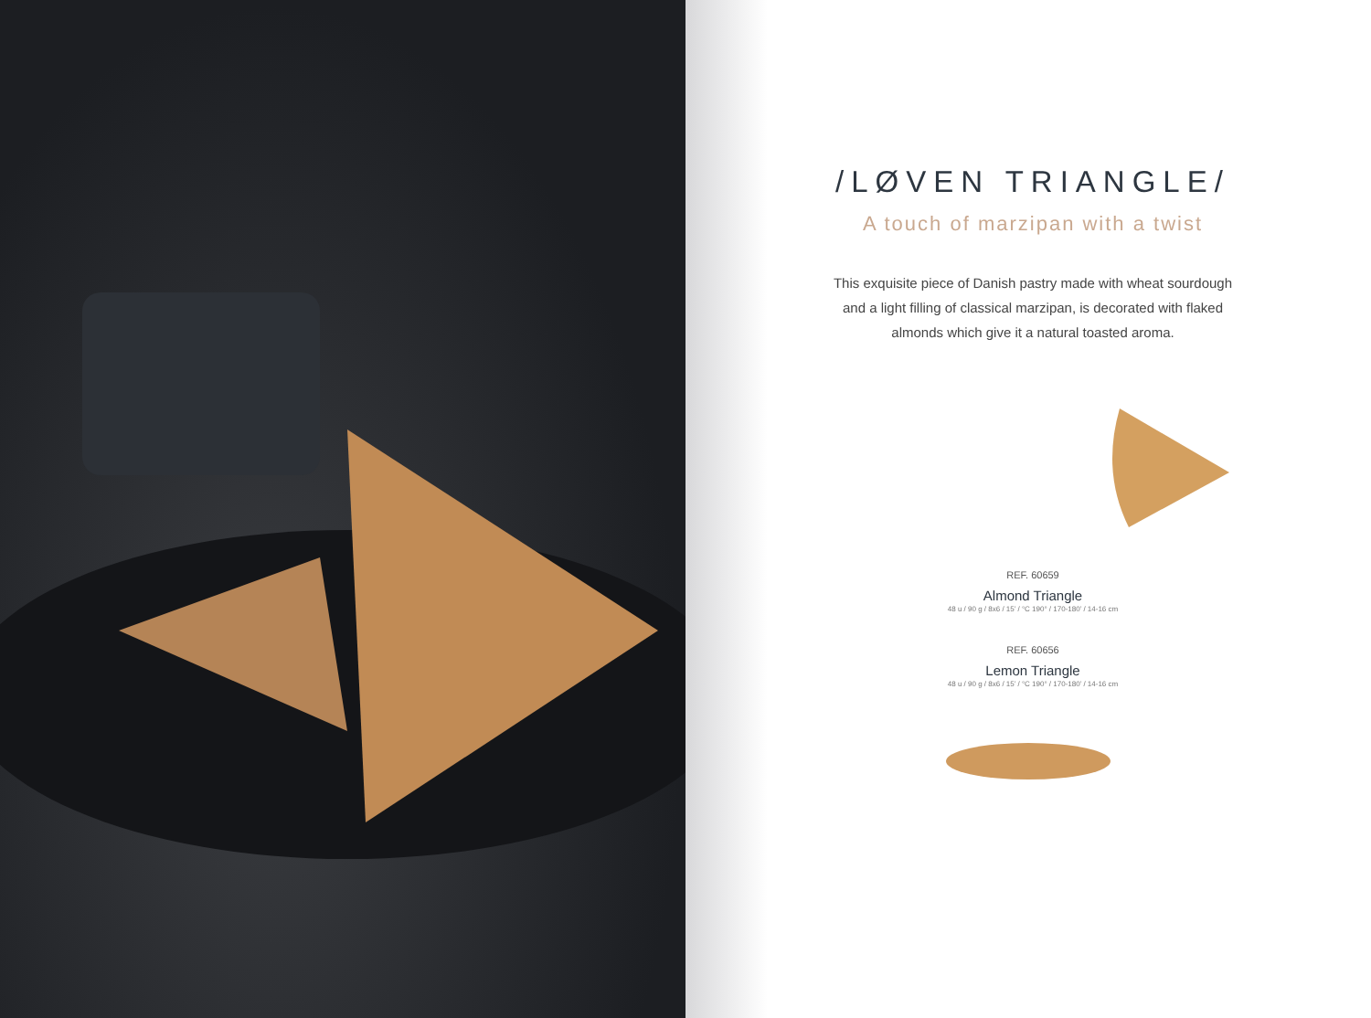/LØVEN TRIANGLE/
A touch of marzipan with a twist
This exquisite piece of Danish pastry made with wheat sourdough and a light filling of classical marzipan, is decorated with flaked almonds which give it a natural toasted aroma.
REF. 60659
Almond Triangle
48 u / 90 g / 8x6 / 15’ / °C 190° / 170-180’ / 14-16 cm
REF. 60656
Lemon Triangle
48 u / 90 g / 8x6 / 15’ / °C 190° / 170-180’ / 14-16 cm